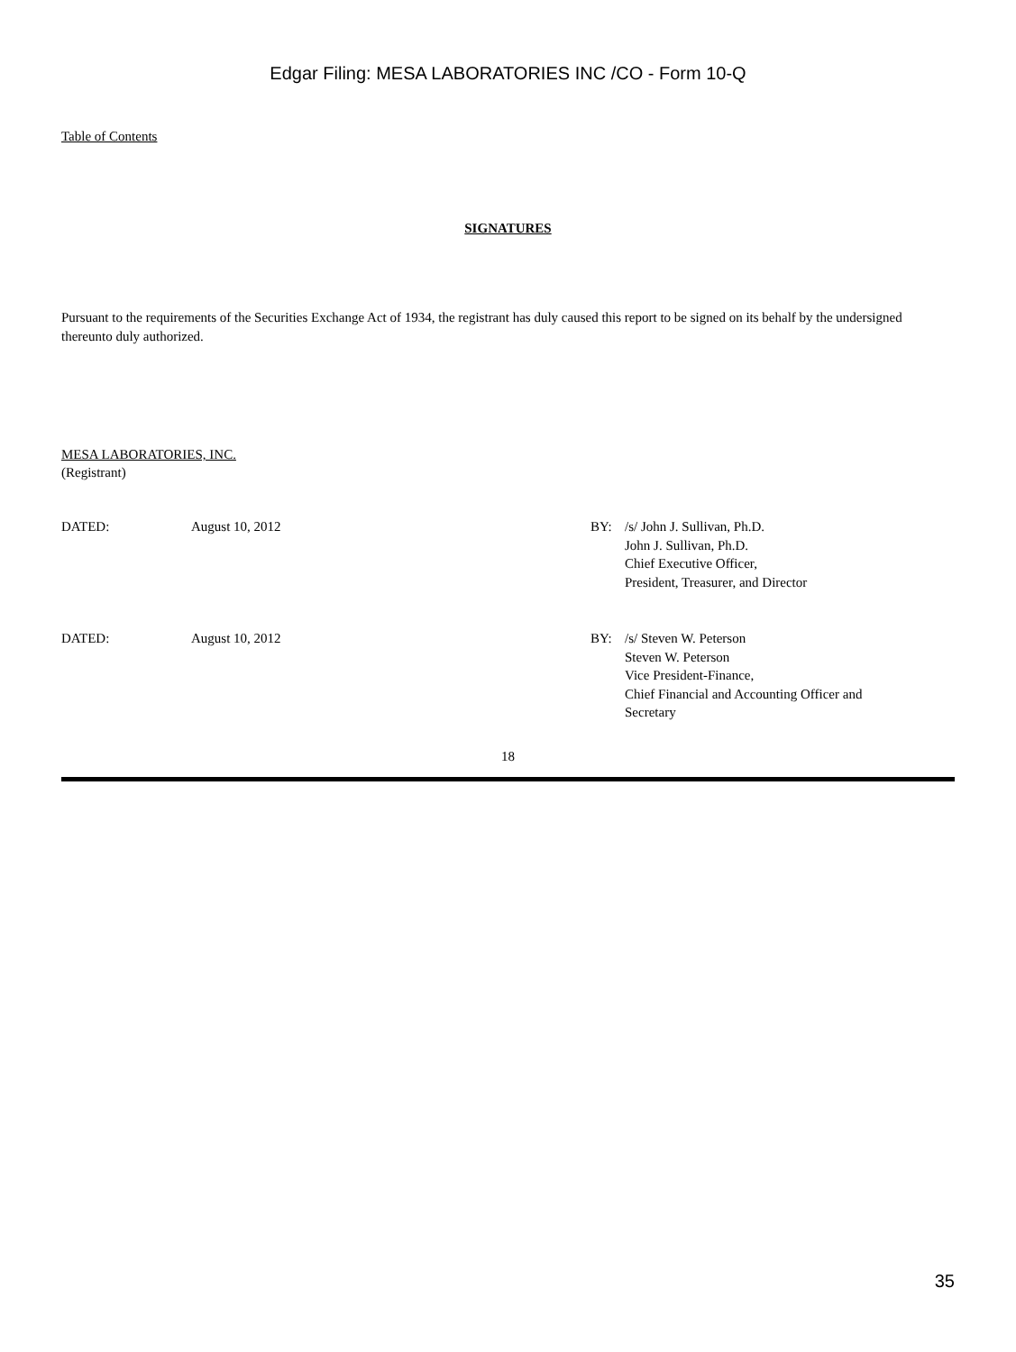Edgar Filing: MESA LABORATORIES INC /CO - Form 10-Q
Table of Contents
SIGNATURES
Pursuant to the requirements of the Securities Exchange Act of 1934, the registrant has duly caused this report to be signed on its behalf by the undersigned thereunto duly authorized.
MESA LABORATORIES, INC.
(Registrant)
| DATED: | August 10, 2012 | BY: | /s/ John J. Sullivan, Ph.D. John J. Sullivan, Ph.D. Chief Executive Officer, President, Treasurer, and Director |
| DATED: | August 10, 2012 | BY: | /s/ Steven W. Peterson Steven W. Peterson Vice President-Finance, Chief Financial and Accounting Officer and Secretary |
18
35